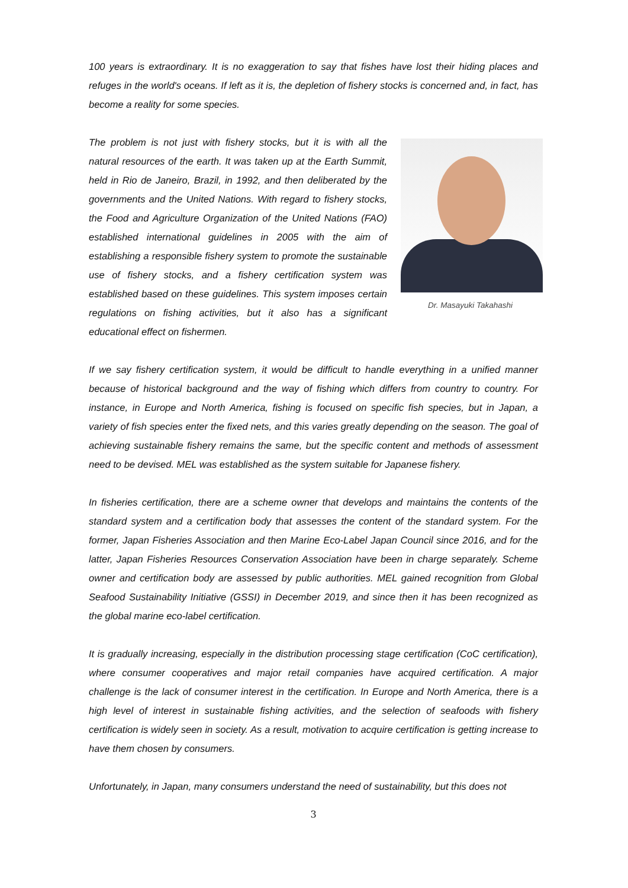100 years is extraordinary. It is no exaggeration to say that fishes have lost their hiding places and refuges in the world's oceans. If left as it is, the depletion of fishery stocks is concerned and, in fact, has become a reality for some species.
Dr. Masayuki Takahashi
The problem is not just with fishery stocks, but it is with all the natural resources of the earth. It was taken up at the Earth Summit, held in Rio de Janeiro, Brazil, in 1992, and then deliberated by the governments and the United Nations. With regard to fishery stocks, the Food and Agriculture Organization of the United Nations (FAO) established international guidelines in 2005 with the aim of establishing a responsible fishery system to promote the sustainable use of fishery stocks, and a fishery certification system was established based on these guidelines. This system imposes certain regulations on fishing activities, but it also has a significant educational effect on fishermen.
If we say fishery certification system, it would be difficult to handle everything in a unified manner because of historical background and the way of fishing which differs from country to country. For instance, in Europe and North America, fishing is focused on specific fish species, but in Japan, a variety of fish species enter the fixed nets, and this varies greatly depending on the season. The goal of achieving sustainable fishery remains the same, but the specific content and methods of assessment need to be devised. MEL was established as the system suitable for Japanese fishery.
In fisheries certification, there are a scheme owner that develops and maintains the contents of the standard system and a certification body that assesses the content of the standard system. For the former, Japan Fisheries Association and then Marine Eco-Label Japan Council since 2016, and for the latter, Japan Fisheries Resources Conservation Association have been in charge separately. Scheme owner and certification body are assessed by public authorities. MEL gained recognition from Global Seafood Sustainability Initiative (GSSI) in December 2019, and since then it has been recognized as the global marine eco-label certification.
It is gradually increasing, especially in the distribution processing stage certification (CoC certification), where consumer cooperatives and major retail companies have acquired certification. A major challenge is the lack of consumer interest in the certification. In Europe and North America, there is a high level of interest in sustainable fishing activities, and the selection of seafoods with fishery certification is widely seen in society. As a result, motivation to acquire certification is getting increase to have them chosen by consumers.
Unfortunately, in Japan, many consumers understand the need of sustainability, but this does not
3